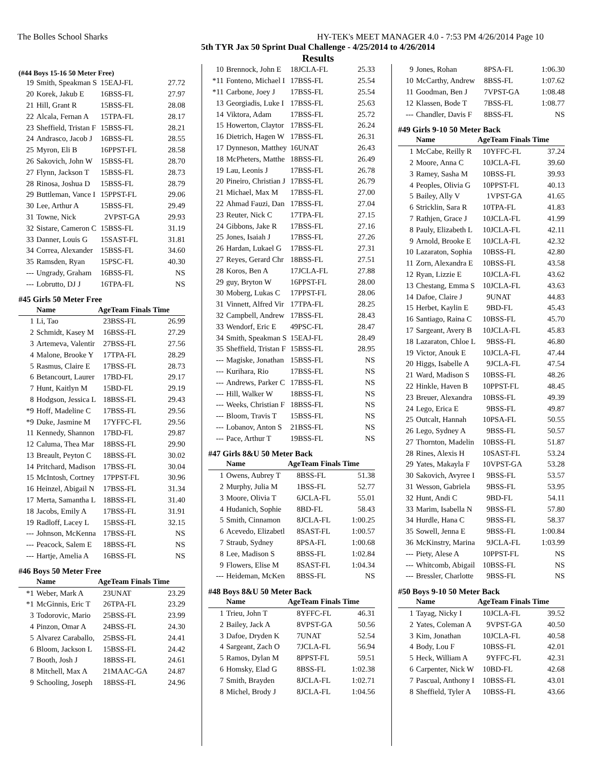The Bolles School Sharks HY-TEK's MEET MANAGER 4.0 - 7:53 PM 4/26/2014 Page 10
5th TYR Jax 50 Sprint Dual Challenge - 4/25/2014 to 4/26/2014
Results
(#44 Boys 15-16 50 Meter Free)
| 19 | Smith, Speakman S | 15 | EAJ-FL | 27.72 |
| 20 | Korek, Jakub E | 16 | BSS-FL | 27.97 |
| 21 | Hill, Grant R | 15 | BSS-FL | 28.08 |
| 22 | Alcala, Fernan A | 15 | TPA-FL | 28.17 |
| 23 | Sheffield, Tristan F | 15 | BSS-FL | 28.21 |
| 24 | Andrasco, Jacob J | 16 | BSS-FL | 28.55 |
| 25 | Myron, Eli B | 16 | PPST-FL | 28.58 |
| 26 | Sakovich, John W | 15 | BSS-FL | 28.70 |
| 27 | Flynn, Jackson T | 15 | BSS-FL | 28.73 |
| 28 | Rinosa, Joshua D | 15 | BSS-FL | 28.79 |
| 29 | Buttleman, Vance I | 15 | PPST-FL | 29.06 |
| 30 | Lee, Arthur A | 15 | BSS-FL | 29.49 |
| 31 | Towne, Nick | 2 | VPST-GA | 29.93 |
| 32 | Sistare, Cameron C | 15 | BSS-FL | 31.19 |
| 33 | Danner, Louis G | 15 | SAST-FL | 31.81 |
| 34 | Correa, Alexander | 15 | BSS-FL | 34.60 |
| 35 | Ramsden, Ryan | 15 | PSC-FL | 40.30 |
| --- | Ungrady, Graham | 16 | BSS-FL | NS |
| --- | Lobrutto, DJ J | 16 | TPA-FL | NS |
#45 Girls 50 Meter Free
| | Name | Age | Team Finals Time | |
| --- | --- | --- | --- | --- |
| 1 | Li, Tao | 23 | BSS-FL | 26.99 |
| 2 | Schmidt, Kasey M | 16 | BSS-FL | 27.29 |
| 3 | Artemeva, Valentir | 27 | BSS-FL | 27.56 |
| 4 | Malone, Brooke Y | 17 | TPA-FL | 28.29 |
| 5 | Rasmus, Claire E | 17 | BSS-FL | 28.73 |
| 6 | Betancourt, Laurer | 17 | BD-FL | 29.17 |
| 7 | Hunt, Kaitlyn M | 15 | BD-FL | 29.19 |
| 8 | Hodgson, Jessica L | 18 | BSS-FL | 29.43 |
| *9 | Hoff, Madeline C | 17 | BSS-FL | 29.56 |
| *9 | Duke, Jasmine M | 17 | YFFC-FL | 29.56 |
| 11 | Kennedy, Shannon | 17 | BD-FL | 29.87 |
| 12 | Caluma, Thea Mar | 18 | BSS-FL | 29.90 |
| 13 | Breault, Peyton C | 18 | BSS-FL | 30.02 |
| 14 | Pritchard, Madison | 17 | BSS-FL | 30.04 |
| 15 | McIntosh, Cortney | 17 | PPST-FL | 30.96 |
| 16 | Heinzel, Abigail N | 17 | BSS-FL | 31.34 |
| 17 | Merta, Samantha L | 18 | BSS-FL | 31.40 |
| 18 | Jacobs, Emily A | 17 | BSS-FL | 31.91 |
| 19 | Radloff, Lacey L | 15 | BSS-FL | 32.15 |
| --- | Johnson, McKenna | 17 | BSS-FL | NS |
| --- | Peacock, Salem E | 18 | BSS-FL | NS |
| --- | Hartje, Amelia A | 16 | BSS-FL | NS |
#46 Boys 50 Meter Free
| | Name | Age | Team Finals Time | |
| --- | --- | --- | --- | --- |
| *1 | Weber, Mark A | 23 | UNAT | 23.29 |
| *1 | McGinnis, Eric T | 26 | TPA-FL | 23.29 |
| 3 | Todorovic, Mario | 25 | BSS-FL | 23.99 |
| 4 | Pinzon, Omar A | 24 | BSS-FL | 24.30 |
| 5 | Alvarez Caraballo, | 25 | BSS-FL | 24.41 |
| 6 | Bloom, Jackson L | 15 | BSS-FL | 24.42 |
| 7 | Booth, Josh J | 18 | BSS-FL | 24.61 |
| 8 | Mitchell, Max A | 21 | MAAC-GA | 24.87 |
| 9 | Schooling, Joseph | 18 | BSS-FL | 24.96 |
| 10 | Brennock, John E | 18 | JCLA-FL | 25.33 |
| *11 | Fonteno, Michael I | 17 | BSS-FL | 25.54 |
| *11 | Carbone, Joey J | 17 | BSS-FL | 25.54 |
| 13 | Georgiadis, Luke I | 17 | BSS-FL | 25.63 |
| 14 | Viktora, Adam | 17 | BSS-FL | 25.72 |
| 15 | Howerton, Claytor | 17 | BSS-FL | 26.24 |
| 16 | Dietrich, Hagen W | 17 | BSS-FL | 26.31 |
| 17 | Dynneson, Matthey | 16 | UNAT | 26.43 |
| 18 | McPheters, Matthe | 18 | BSS-FL | 26.49 |
| 19 | Lau, Leonis J | 17 | BSS-FL | 26.78 |
| 20 | Pineiro, Christian J | 17 | BSS-FL | 26.79 |
| 21 | Michael, Max M | 17 | BSS-FL | 27.00 |
| 22 | Ahmad Fauzi, Dan | 17 | BSS-FL | 27.04 |
| 23 | Reuter, Nick C | 17 | TPA-FL | 27.15 |
| 24 | Gibbons, Jake R | 17 | BSS-FL | 27.16 |
| 25 | Jones, Isaiah J | 17 | BSS-FL | 27.26 |
| 26 | Hardan, Lukael G | 17 | BSS-FL | 27.31 |
| 27 | Reyes, Gerard Chr | 18 | BSS-FL | 27.51 |
| 28 | Koros, Ben A | 17 | JCLA-FL | 27.88 |
| 29 | guy, Bryton W | 16 | PPST-FL | 28.00 |
| 30 | Moberg, Lukas C | 17 | PPST-FL | 28.06 |
| 31 | Vinnett, Alfred Vir | 17 | TPA-FL | 28.25 |
| 32 | Campbell, Andrew | 17 | BSS-FL | 28.43 |
| 33 | Wendorf, Eric E | 49 | PSC-FL | 28.47 |
| 34 | Smith, Speakman S | 15 | EAJ-FL | 28.49 |
| 35 | Sheffield, Tristan F | 15 | BSS-FL | 28.95 |
| --- | Magiske, Jonathan | 15 | BSS-FL | NS |
| --- | Kurihara, Rio | 17 | BSS-FL | NS |
| --- | Andrews, Parker C | 17 | BSS-FL | NS |
| --- | Hill, Walker W | 18 | BSS-FL | NS |
| --- | Weeks, Christian F | 18 | BSS-FL | NS |
| --- | Bloom, Travis T | 15 | BSS-FL | NS |
| --- | Lobanov, Anton S | 21 | BSS-FL | NS |
| --- | Pace, Arthur T | 19 | BSS-FL | NS |
#47 Girls 8&U 50 Meter Back
| | Name | Age | Team Finals Time | |
| --- | --- | --- | --- | --- |
| 1 | Owens, Aubrey T | 8 | BSS-FL | 51.38 |
| 2 | Murphy, Julia M | 1 | BSS-FL | 52.77 |
| 3 | Moore, Olivia T | 6 | JCLA-FL | 55.01 |
| 4 | Hudanich, Sophie | 8 | BD-FL | 58.43 |
| 5 | Smith, Cinnamon | 8 | JCLA-FL | 1:00.25 |
| 6 | Acevedo, Elizabetl | 8 | SAST-FL | 1:00.57 |
| 7 | Straub, Sydney | 8 | PSA-FL | 1:00.68 |
| 8 | Lee, Madison S | 8 | BSS-FL | 1:02.84 |
| 9 | Flowers, Elise M | 8 | SAST-FL | 1:04.34 |
| --- | Heideman, McKen | 8 | BSS-FL | NS |
#48 Boys 8&U 50 Meter Back
| | Name | Age | Team Finals Time | |
| --- | --- | --- | --- | --- |
| 1 | Trieu, John T | 8 | YFFC-FL | 46.31 |
| 2 | Bailey, Jack A | 8 | VPST-GA | 50.56 |
| 3 | Dafoe, Dryden K | 7 | UNAT | 52.54 |
| 4 | Sargeant, Zach O | 7 | JCLA-FL | 56.94 |
| 5 | Ramos, Dylan M | 8 | PPST-FL | 59.51 |
| 6 | Homsky, Elad G | 8 | BSS-FL | 1:02.38 |
| 7 | Smith, Brayden | 8 | JCLA-FL | 1:02.71 |
| 8 | Michel, Brody J | 8 | JCLA-FL | 1:04.56 |
| 9 | Jones, Rohan | 8 | PSA-FL | 1:06.30 |
| 10 | McCarthy, Andrew | 8 | BSS-FL | 1:07.62 |
| 11 | Goodman, Ben J | 7 | VPST-GA | 1:08.48 |
| 12 | Klassen, Bode T | 7 | BSS-FL | 1:08.77 |
| --- | Chandler, Davis F | 8 | BSS-FL | NS |
#49 Girls 9-10 50 Meter Back
| | Name | Age | Team Finals Time | |
| --- | --- | --- | --- | --- |
| 1 | McCabe, Reilly R | 10 | YFFC-FL | 37.24 |
| 2 | Moore, Anna C | 10 | JCLA-FL | 39.60 |
| 3 | Ramey, Sasha M | 10 | BSS-FL | 39.93 |
| 4 | Peoples, Olivia G | 10 | PPST-FL | 40.13 |
| 5 | Bailey, Ally V | 1 | VPST-GA | 41.65 |
| 6 | Stricklin, Sara R | 10 | TPA-FL | 41.83 |
| 7 | Rathjen, Grace J | 10 | JCLA-FL | 41.99 |
| 8 | Pauly, Elizabeth L | 10 | JCLA-FL | 42.11 |
| 9 | Arnold, Brooke E | 10 | JCLA-FL | 42.32 |
| 10 | Lazaraton, Sophia | 10 | BSS-FL | 42.80 |
| 11 | Zorn, Alexandra E | 10 | BSS-FL | 43.58 |
| 12 | Ryan, Lizzie E | 10 | JCLA-FL | 43.62 |
| 13 | Chestang, Emma S | 10 | JCLA-FL | 43.63 |
| 14 | Dafoe, Claire J | 9 | UNAT | 44.83 |
| 15 | Herbet, Kaylin E | 9 | BD-FL | 45.43 |
| 16 | Santiago, Raina C | 10 | BSS-FL | 45.70 |
| 17 | Sargeant, Avery B | 10 | JCLA-FL | 45.83 |
| 18 | Lazaraton, Chloe L | 9 | BSS-FL | 46.80 |
| 19 | Victor, Anouk E | 10 | JCLA-FL | 47.44 |
| 20 | Higgs, Isabelle A | 9 | JCLA-FL | 47.54 |
| 21 | Ward, Madison S | 10 | BSS-FL | 48.26 |
| 22 | Hinkle, Haven B | 10 | PPST-FL | 48.45 |
| 23 | Breuer, Alexandra | 10 | BSS-FL | 49.39 |
| 24 | Lego, Erica E | 9 | BSS-FL | 49.87 |
| 25 | Outcalt, Hannah | 10 | PSA-FL | 50.55 |
| 26 | Lego, Sydney A | 9 | BSS-FL | 50.57 |
| 27 | Thornton, Madelin | 10 | BSS-FL | 51.87 |
| 28 | Rines, Alexis H | 10 | SAST-FL | 53.24 |
| 29 | Yates, Makayla F | 10 | VPST-GA | 53.28 |
| 30 | Sakovich, Avyree I | 9 | BSS-FL | 53.57 |
| 31 | Wesson, Gabriela | 9 | BSS-FL | 53.95 |
| 32 | Hunt, Andi C | 9 | BD-FL | 54.11 |
| 33 | Marim, Isabella N | 9 | BSS-FL | 57.80 |
| 34 | Hurdle, Hana C | 9 | BSS-FL | 58.37 |
| 35 | Sowell, Jenna E | 9 | BSS-FL | 1:00.84 |
| 36 | McKinstry, Marina | 9 | JCLA-FL | 1:03.99 |
| --- | Piety, Alese A | 10 | PPST-FL | NS |
| --- | Whitcomb, Abigail | 10 | BSS-FL | NS |
| --- | Bressler, Charlotte | 9 | BSS-FL | NS |
#50 Boys 9-10 50 Meter Back
| | Name | Age | Team Finals Time | |
| --- | --- | --- | --- | --- |
| 1 | Tayag, Nicky I | 10 | JCLA-FL | 39.52 |
| 2 | Yates, Coleman A | 9 | VPST-GA | 40.50 |
| 3 | Kim, Jonathan | 10 | JCLA-FL | 40.58 |
| 4 | Body, Lou F | 10 | BSS-FL | 42.01 |
| 5 | Heck, William A | 9 | YFFC-FL | 42.31 |
| 6 | Carpenter, Nick W | 10 | BD-FL | 42.68 |
| 7 | Pascual, Anthony I | 10 | BSS-FL | 43.01 |
| 8 | Sheffield, Tyler A | 10 | BSS-FL | 43.66 |